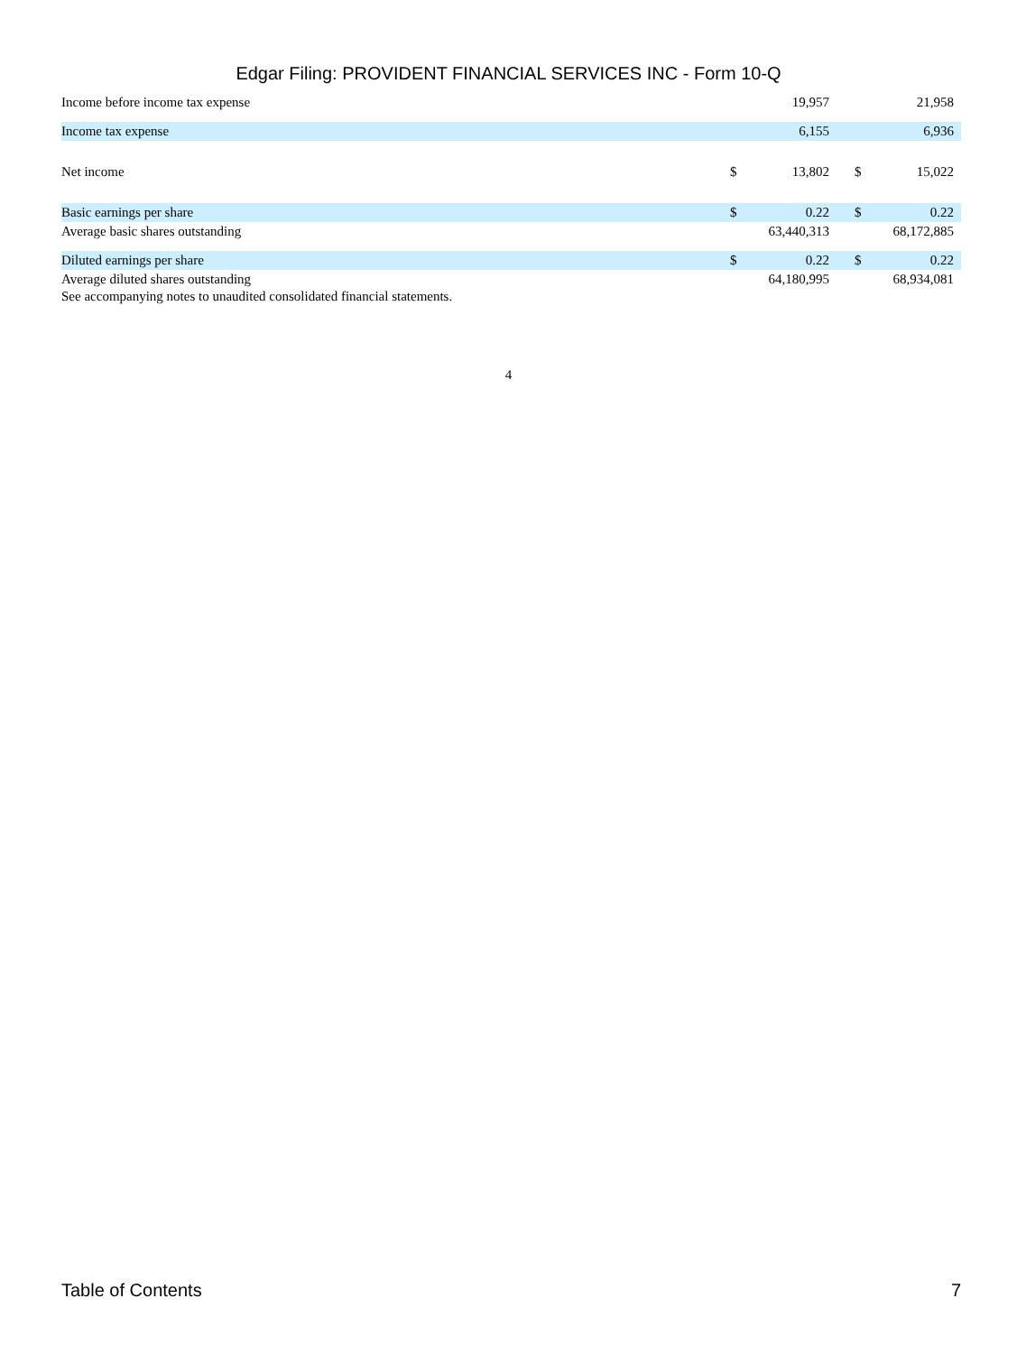Edgar Filing: PROVIDENT FINANCIAL SERVICES INC - Form 10-Q
| Income before income tax expense | | 19,957 | | 21,958 |
| Income tax expense | | 6,155 | | 6,936 |
| Net income | $ | 13,802 | $ | 15,022 |
| Basic earnings per share | $ | 0.22 | $ | 0.22 |
| Average basic shares outstanding | | 63,440,313 | | 68,172,885 |
| Diluted earnings per share | $ | 0.22 | $ | 0.22 |
| Average diluted shares outstanding | | 64,180,995 | | 68,934,081 |
See accompanying notes to unaudited consolidated financial statements.
4
Table of Contents 7